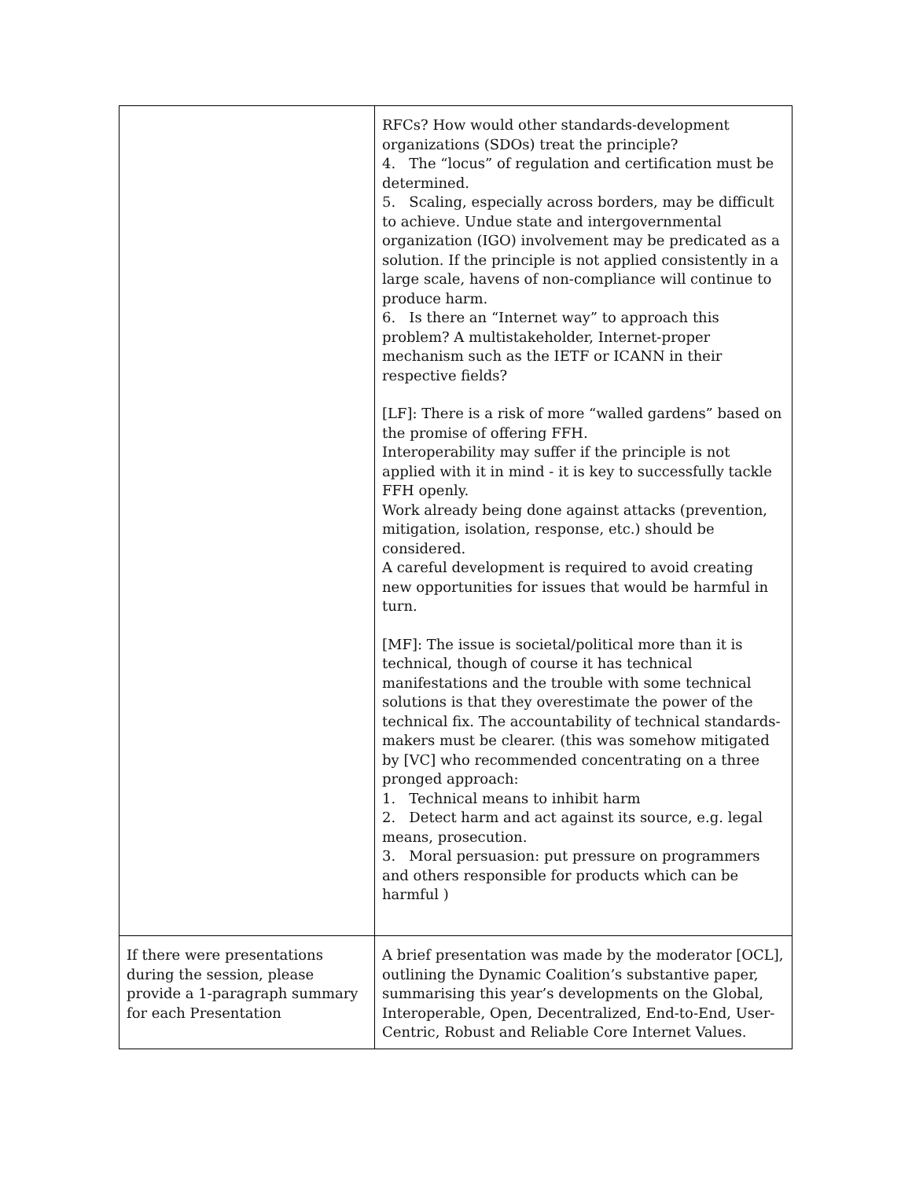| | RFCs? How would other standards-development organizations (SDOs) treat the principle? 4. The “locus” of regulation and certification must be determined. 5. Scaling, especially across borders, may be difficult to achieve. Undue state and intergovernmental organization (IGO) involvement may be predicated as a solution. If the principle is not applied consistently in a large scale, havens of non-compliance will continue to produce harm. 6. Is there an “Internet way” to approach this problem? A multistakeholder, Internet-proper mechanism such as the IETF or ICANN in their respective fields? [LF]: There is a risk of more “walled gardens” based on the promise of offering FFH. Interoperability may suffer if the principle is not applied with it in mind - it is key to successfully tackle FFH openly. Work already being done against attacks (prevention, mitigation, isolation, response, etc.) should be considered. A careful development is required to avoid creating new opportunities for issues that would be harmful in turn. [MF]: The issue is societal/political more than it is technical, though of course it has technical manifestations and the trouble with some technical solutions is that they overestimate the power of the technical fix. The accountability of technical standards-makers must be clearer. (this was somehow mitigated by [VC] who recommended concentrating on a three pronged approach: 1. Technical means to inhibit harm 2. Detect harm and act against its source, e.g. legal means, prosecution. 3. Moral persuasion: put pressure on programmers and others responsible for products which can be harmful ) |
| If there were presentations during the session, please provide a 1-paragraph summary for each Presentation | A brief presentation was made by the moderator [OCL], outlining the Dynamic Coalition’s substantive paper, summarising this year’s developments on the Global, Interoperable, Open, Decentralized, End-to-End, User-Centric, Robust and Reliable Core Internet Values. |